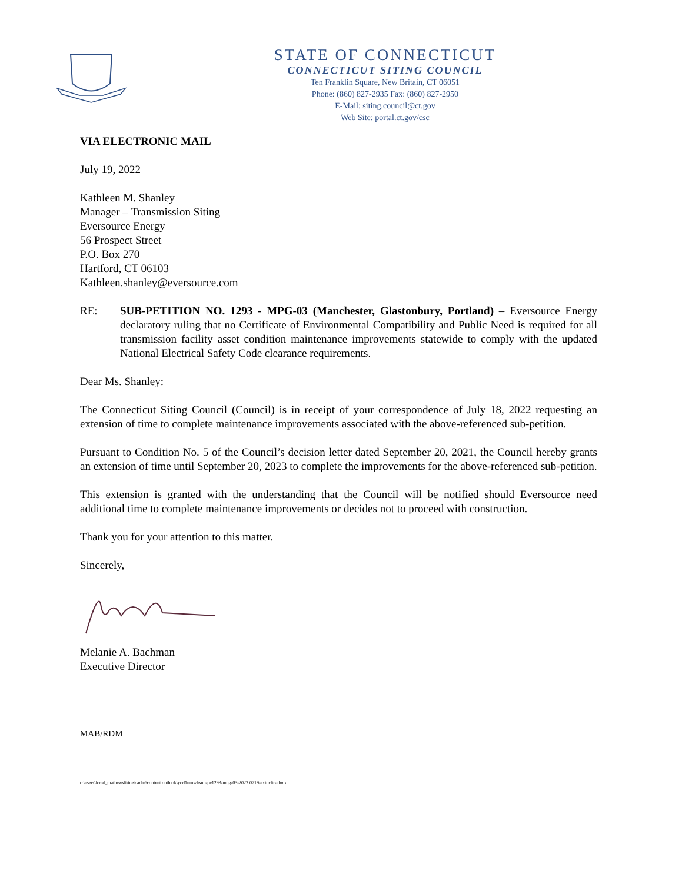STATE OF CONNECTICUT
CONNECTICUT SITING COUNCIL
Ten Franklin Square, New Britain, CT 06051
Phone: (860) 827-2935 Fax: (860) 827-2950
E-Mail: siting.council@ct.gov
Web Site: portal.ct.gov/csc
VIA ELECTRONIC MAIL
July 19, 2022
Kathleen M. Shanley
Manager – Transmission Siting
Eversource Energy
56 Prospect Street
P.O. Box 270
Hartford, CT 06103
Kathleen.shanley@eversource.com
RE: SUB-PETITION NO. 1293 - MPG-03 (Manchester, Glastonbury, Portland) – Eversource Energy declaratory ruling that no Certificate of Environmental Compatibility and Public Need is required for all transmission facility asset condition maintenance improvements statewide to comply with the updated National Electrical Safety Code clearance requirements.
Dear Ms. Shanley:
The Connecticut Siting Council (Council) is in receipt of your correspondence of July 18, 2022 requesting an extension of time to complete maintenance improvements associated with the above-referenced sub-petition.
Pursuant to Condition No. 5 of the Council’s decision letter dated September 20, 2021, the Council hereby grants an extension of time until September 20, 2023 to complete the improvements for the above-referenced sub-petition.
This extension is granted with the understanding that the Council will be notified should Eversource need additional time to complete maintenance improvements or decides not to proceed with construction.
Thank you for your attention to this matter.
Sincerely,
Melanie A. Bachman
Executive Director
MAB/RDM
c:\users\local_mathewsli\inetcache\content.outlook\yod1umwl\sub-pe1293-mpg-03-2022 0719-extdcltr-.docx